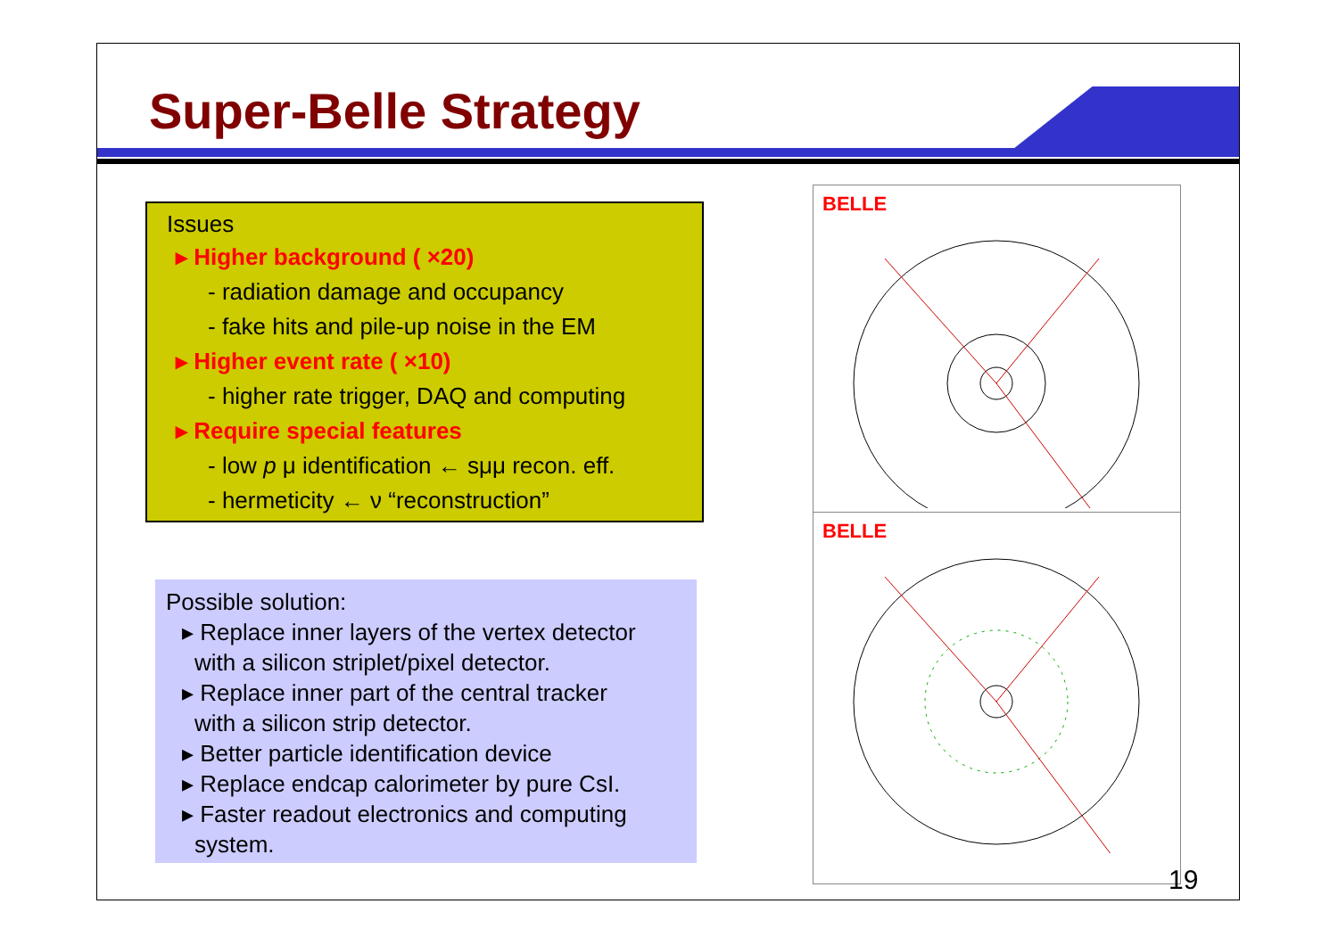Super-Belle Strategy
Issues
▸ Higher background ( ×20)
- radiation damage and occupancy
- fake hits and pile-up noise in the EM
▸ Higher event rate ( ×10)
- higher rate trigger, DAQ and computing
▸ Require special features
- low p μ identification ← sμμ recon. eff.
- hermeticity ← ν “reconstruction”
Possible solution:
▸ Replace inner layers of the vertex detector
with a silicon striplet/pixel detector.
▸ Replace inner part of the central tracker
with a silicon strip detector.
▸ Better particle identification device
▸ Replace endcap calorimeter by pure CsI.
▸ Faster readout electronics and computing
system.
BELLE
BELLE
19